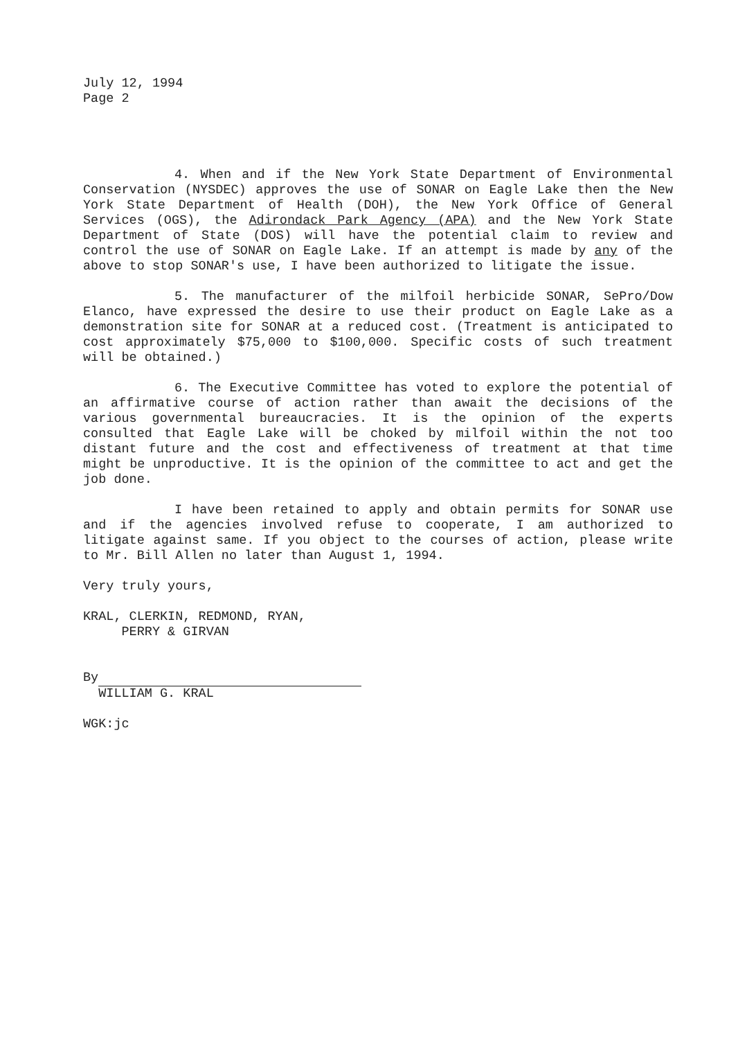July 12, 1994
Page 2
4. When and if the New York State Department of Environmental Conservation (NYSDEC) approves the use of SONAR on Eagle Lake then the New York State Department of Health (DOH), the New York Office of General Services (OGS), the Adirondack Park Agency (APA) and the New York State Department of State (DOS) will have the potential claim to review and control the use of SONAR on Eagle Lake. If an attempt is made by any of the above to stop SONAR's use, I have been authorized to litigate the issue.
5. The manufacturer of the milfoil herbicide SONAR, SePro/Dow Elanco, have expressed the desire to use their product on Eagle Lake as a demonstration site for SONAR at a reduced cost. (Treatment is anticipated to cost approximately $75,000 to $100,000. Specific costs of such treatment will be obtained.)
6. The Executive Committee has voted to explore the potential of an affirmative course of action rather than await the decisions of the various governmental bureaucracies. It is the opinion of the experts consulted that Eagle Lake will be choked by milfoil within the not too distant future and the cost and effectiveness of treatment at that time might be unproductive. It is the opinion of the committee to act and get the job done.
I have been retained to apply and obtain permits for SONAR use and if the agencies involved refuse to cooperate, I am authorized to litigate against same. If you object to the courses of action, please write to Mr. Bill Allen no later than August 1, 1994.
Very truly yours,
KRAL, CLERKIN, REDMOND, RYAN,
PERRY & GIRVAN
By
WILLIAM G. KRAL
WGK:jc